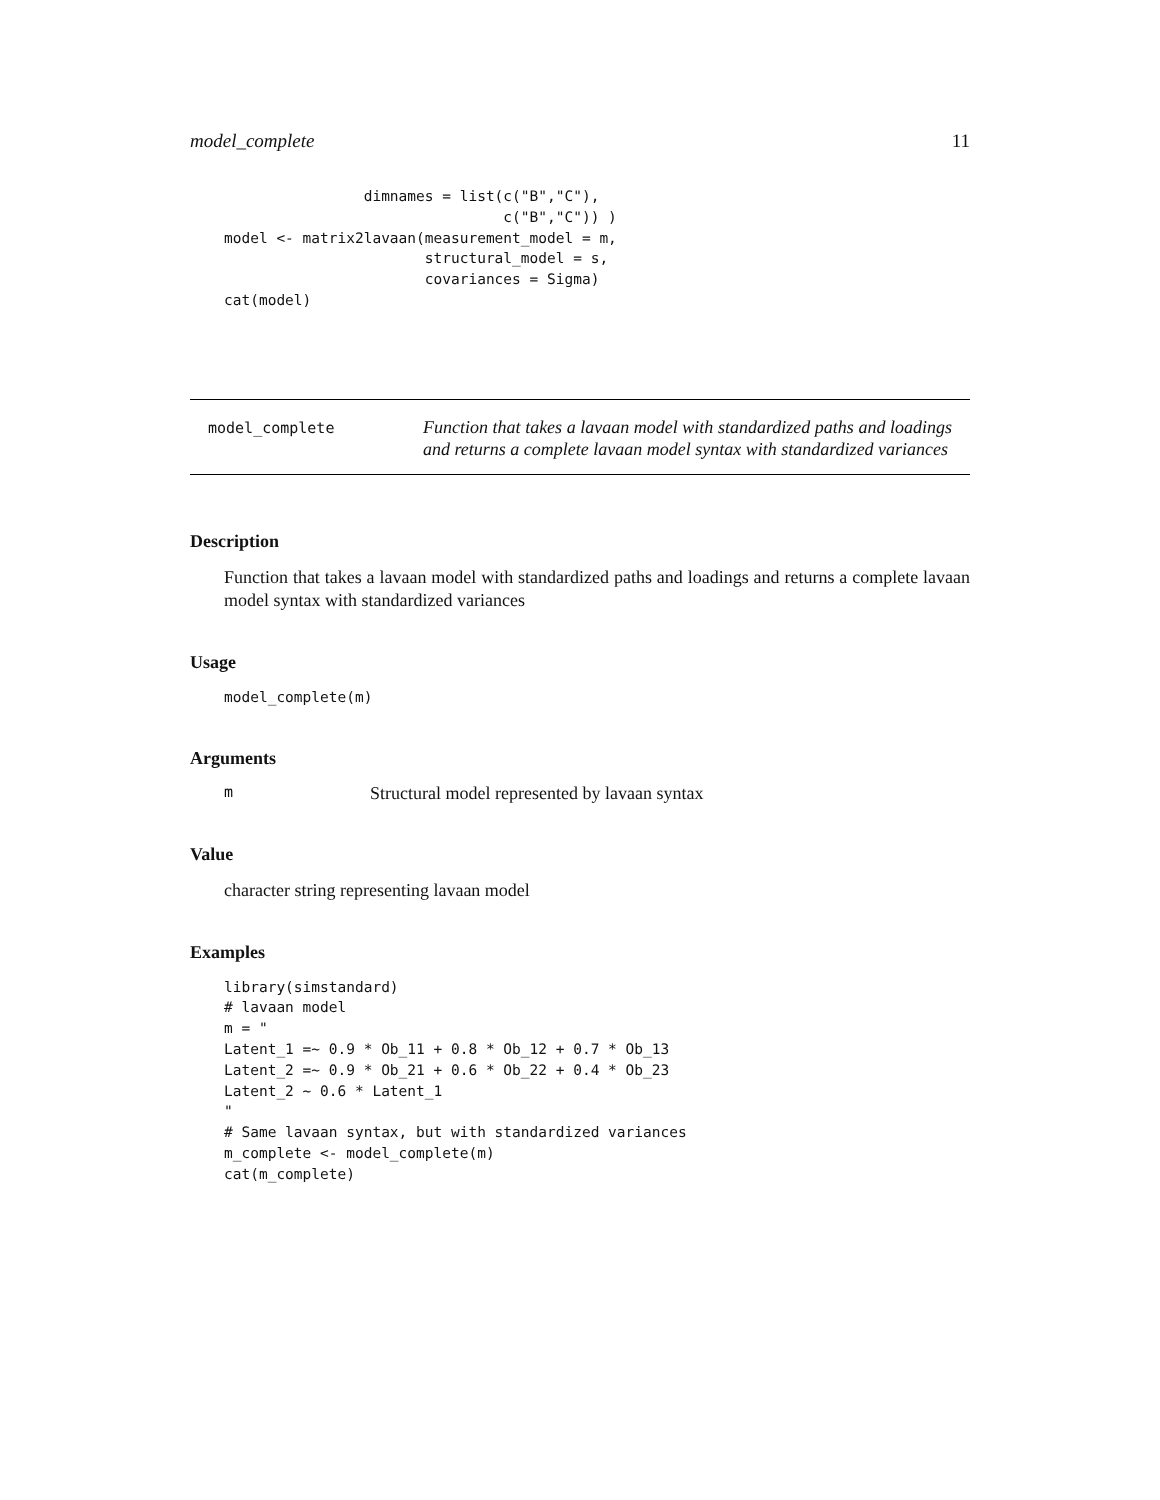model_complete 11
                dimnames = list(c("B","C"),
                                c("B","C")) )
model <- matrix2lavaan(measurement_model = m,
                       structural_model = s,
                       covariances = Sigma)
cat(model)
model_complete
Function that takes a lavaan model with standardized paths and loadings and returns a complete lavaan model syntax with standardized variances
Description
Function that takes a lavaan model with standardized paths and loadings and returns a complete lavaan model syntax with standardized variances
Usage
model_complete(m)
Arguments
m Structural model represented by lavaan syntax
Value
character string representing lavaan model
Examples
library(simstandard)
# lavaan model
m = "
Latent_1 =~ 0.9 * Ob_11 + 0.8 * Ob_12 + 0.7 * Ob_13
Latent_2 =~ 0.9 * Ob_21 + 0.6 * Ob_22 + 0.4 * Ob_23
Latent_2 ~ 0.6 * Latent_1
"
# Same lavaan syntax, but with standardized variances
m_complete <- model_complete(m)
cat(m_complete)